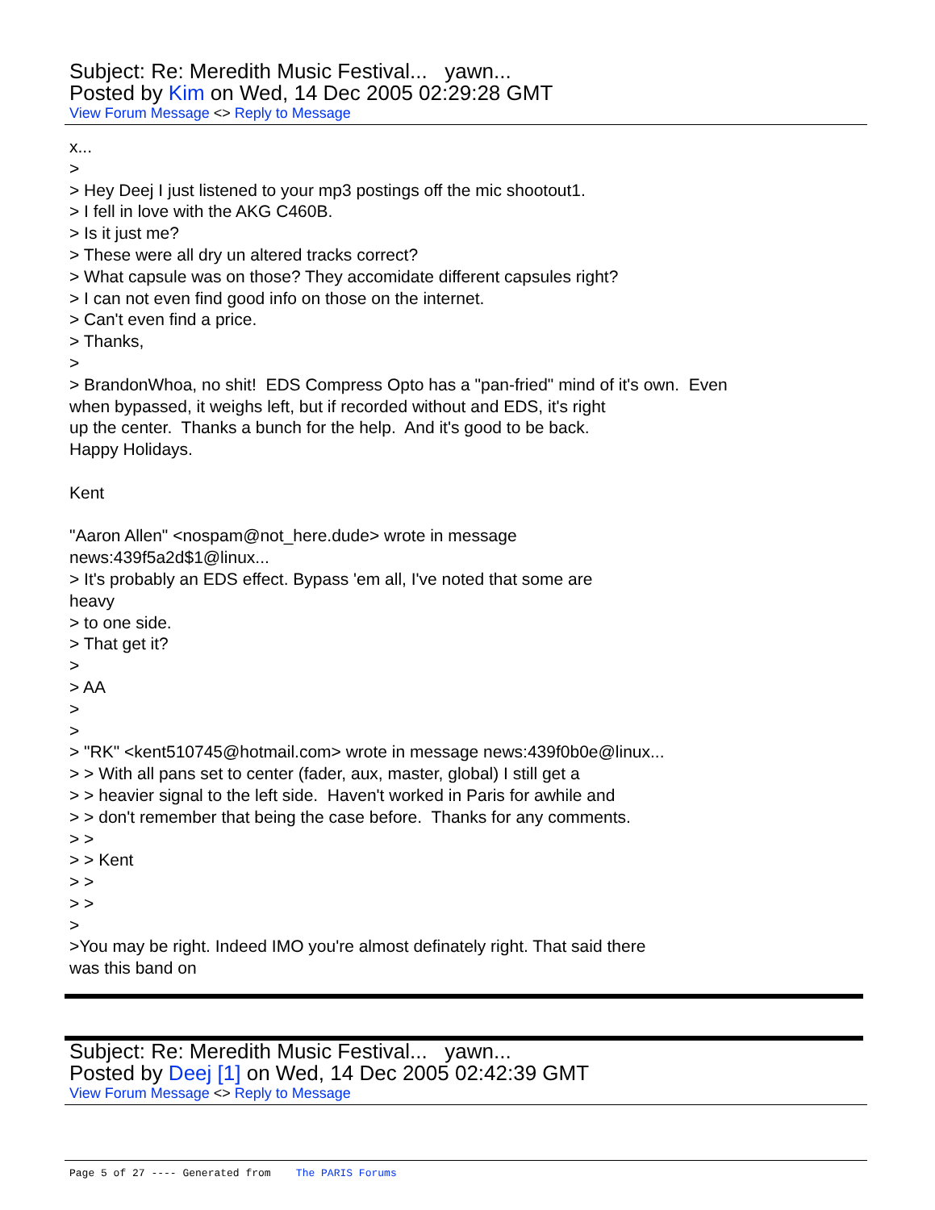Subject: Re: Meredith Music Festival... yawn...
Posted by Kim on Wed, 14 Dec 2005 02:29:28 GMT
View Forum Message <> Reply to Message
x... > > Hey Deej I just listened to your mp3 postings off the mic shootout1. > I fell in love with the AKG C460B. > Is it just me? > These were all dry un altered tracks correct? > What capsule was on those? They accomidate different capsules right? > I can not even find good info on those on the internet. > Can't even find a price. > Thanks, > > BrandonWhoa, no shit! EDS Compress Opto has a "pan-fried" mind of it's own. Even when bypassed, it weighs left, but if recorded without and EDS, it's right up the center. Thanks a bunch for the help. And it's good to be back. Happy Holidays. Kent "Aaron Allen" <nospam@not_here.dude> wrote in message news:439f5a2d$1@linux... > It's probably an EDS effect. Bypass 'em all, I've noted that some are heavy > to one side. > That get it? > > AA > > > "RK" <kent510745@hotmail.com> wrote in message news:439f0b0e@linux... > > With all pans set to center (fader, aux, master, global) I still get a > > heavier signal to the left side. Haven't worked in Paris for awhile and > > don't remember that being the case before. Thanks for any comments. > > > > Kent > > > > > >You may be right. Indeed IMO you're almost definately right. That said there was this band on
Subject: Re: Meredith Music Festival... yawn...
Posted by Deej [1] on Wed, 14 Dec 2005 02:42:39 GMT
View Forum Message <> Reply to Message
Page 5 of 27 ---- Generated from The PARIS Forums